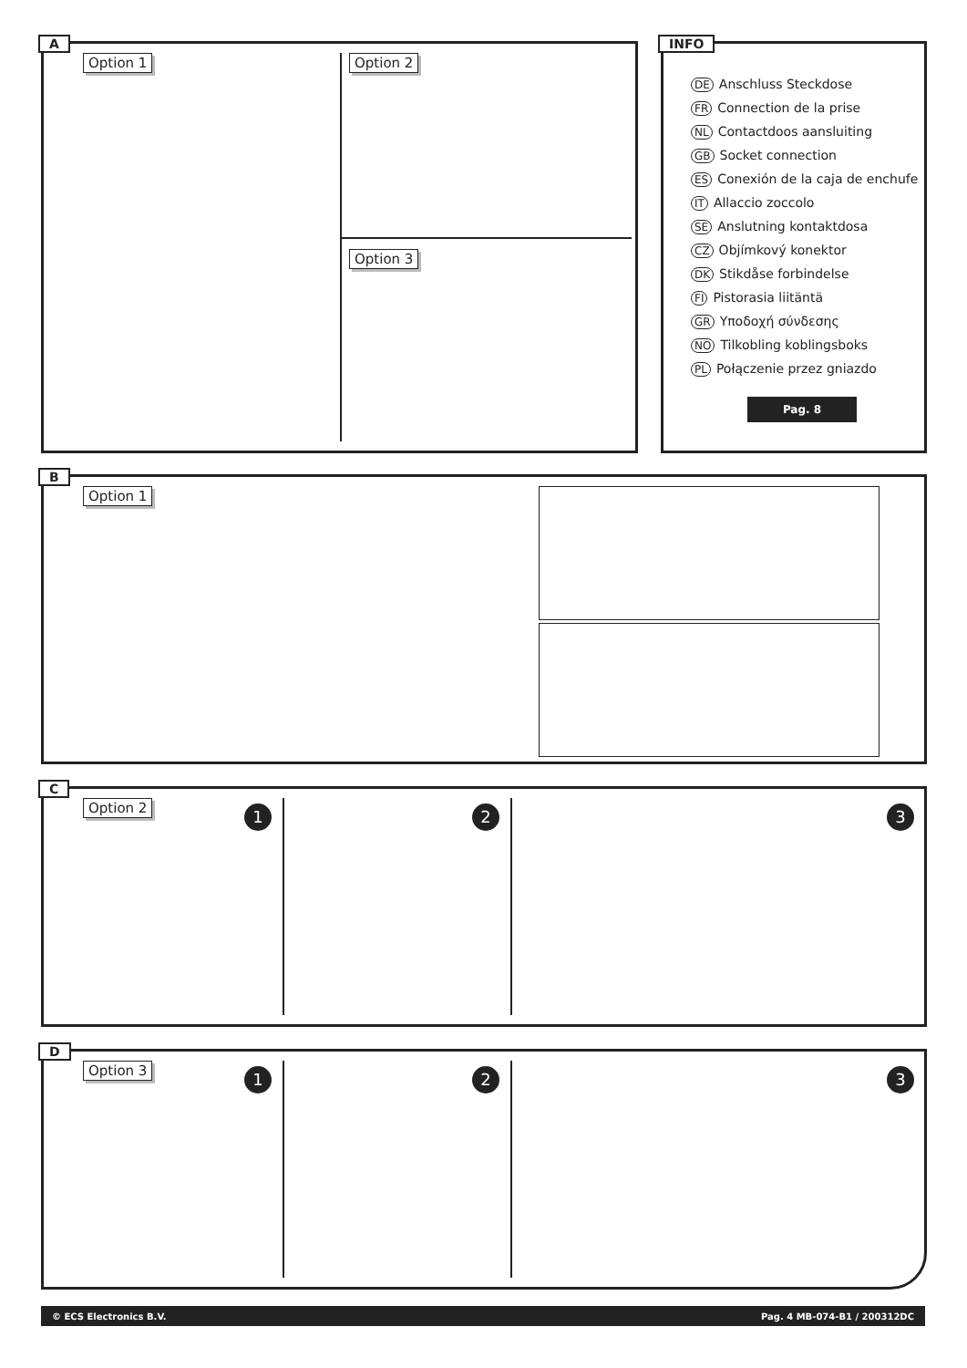A
Option 1 Option 2
Option 3
INFO
DE Anschluss Steckdose
FR Connection de la prise
NL Contactdoos aansluiting
GB Socket connection
ES Conexión de la caja de enchufe
IT Allaccio zoccolo
SE Anslutning kontaktdosa
CZ Objímkový konektor
DK Stikdåse forbindelse
FI Pistorasia liitäntä
GR Υποδοχή σύνδεσης
NO Tilkobling koblingsboks
PL Połączenie przez gniazdo
Pag. 8
B
Option 1
C
Option 2 1 2 3
D
Option 3 1 2 3
© ECS Electronics B.V. Pag. 4 MB-074-B1 / 200312DC